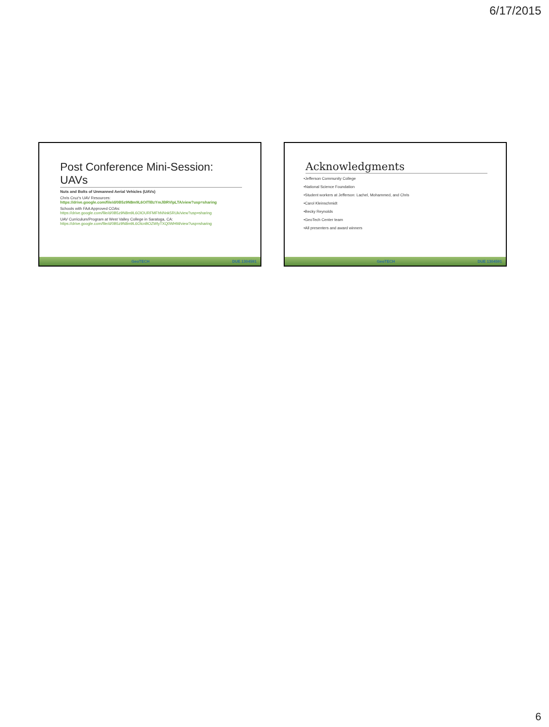6/17/2015
Post Conference Mini-Session: UAVs
Nuts and Bolts of Unmanned Aerial Vehicles (UAVs)
Chris Cruz's UAV Resources:
https://drive.google.com/file/d/0B5z9N8m9L6OITlBzYmJBRVlpLTA/view?usp=sharing
Schools with FAA Approved COAs:
https://drive.google.com/file/d/0B5z9N8m9L6OlOURFMFhNNnk5RUk/view?usp=sharing
UAV Curriculum/Program at West Valley College in Saratoga, CA:
https://drive.google.com/file/d/0B5z9N8m9L6OlcnBOZWlyTXQ0WHM/view?usp=sharing
GeoTECH DUE 1304591
Acknowledgments
•Jefferson Community College
•National Science Foundation
•Student workers at Jefferson: Lachel, Mohammed, and Chris
•Carol Kleinschmidt
•Becky Reynolds
•GeoTech Center team
•All presenters and award winners
GeoTECH DUE 1304591
6